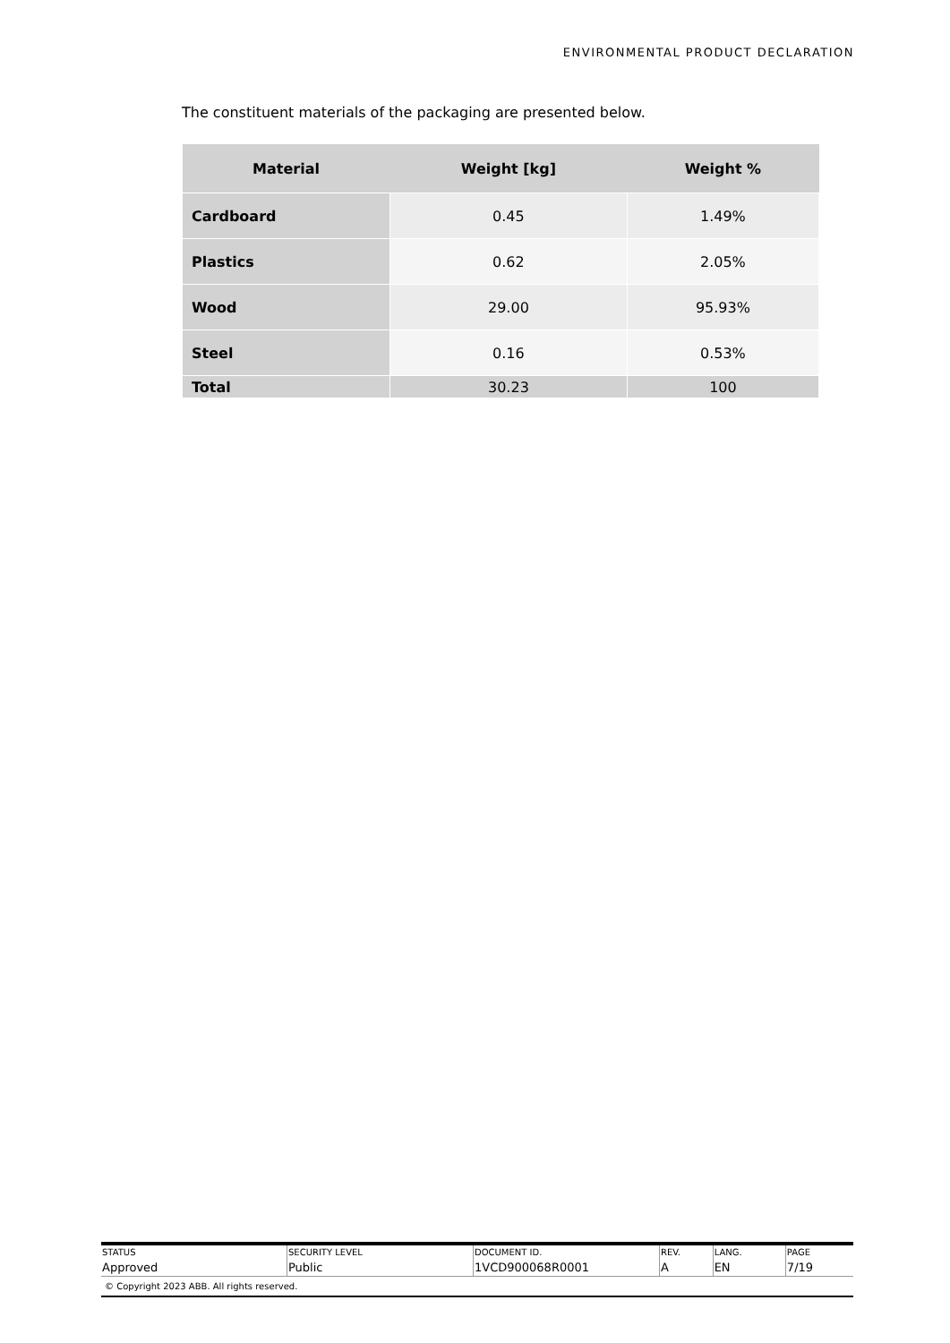ENVIRONMENTAL PRODUCT DECLARATION
The constituent materials of the packaging are presented below.
| Material | Weight [kg] | Weight % |
| --- | --- | --- |
| Cardboard | 0.45 | 1.49% |
| Plastics | 0.62 | 2.05% |
| Wood | 29.00 | 95.93% |
| Steel | 0.16 | 0.53% |
| Total | 30.23 | 100 |
| STATUS | SECURITY LEVEL | DOCUMENT ID. | REV. | LANG. | PAGE |
| Approved | Public | 1VCD900068R0001 | A | EN | 7/19 |
© Copyright 2023 ABB. All rights reserved.